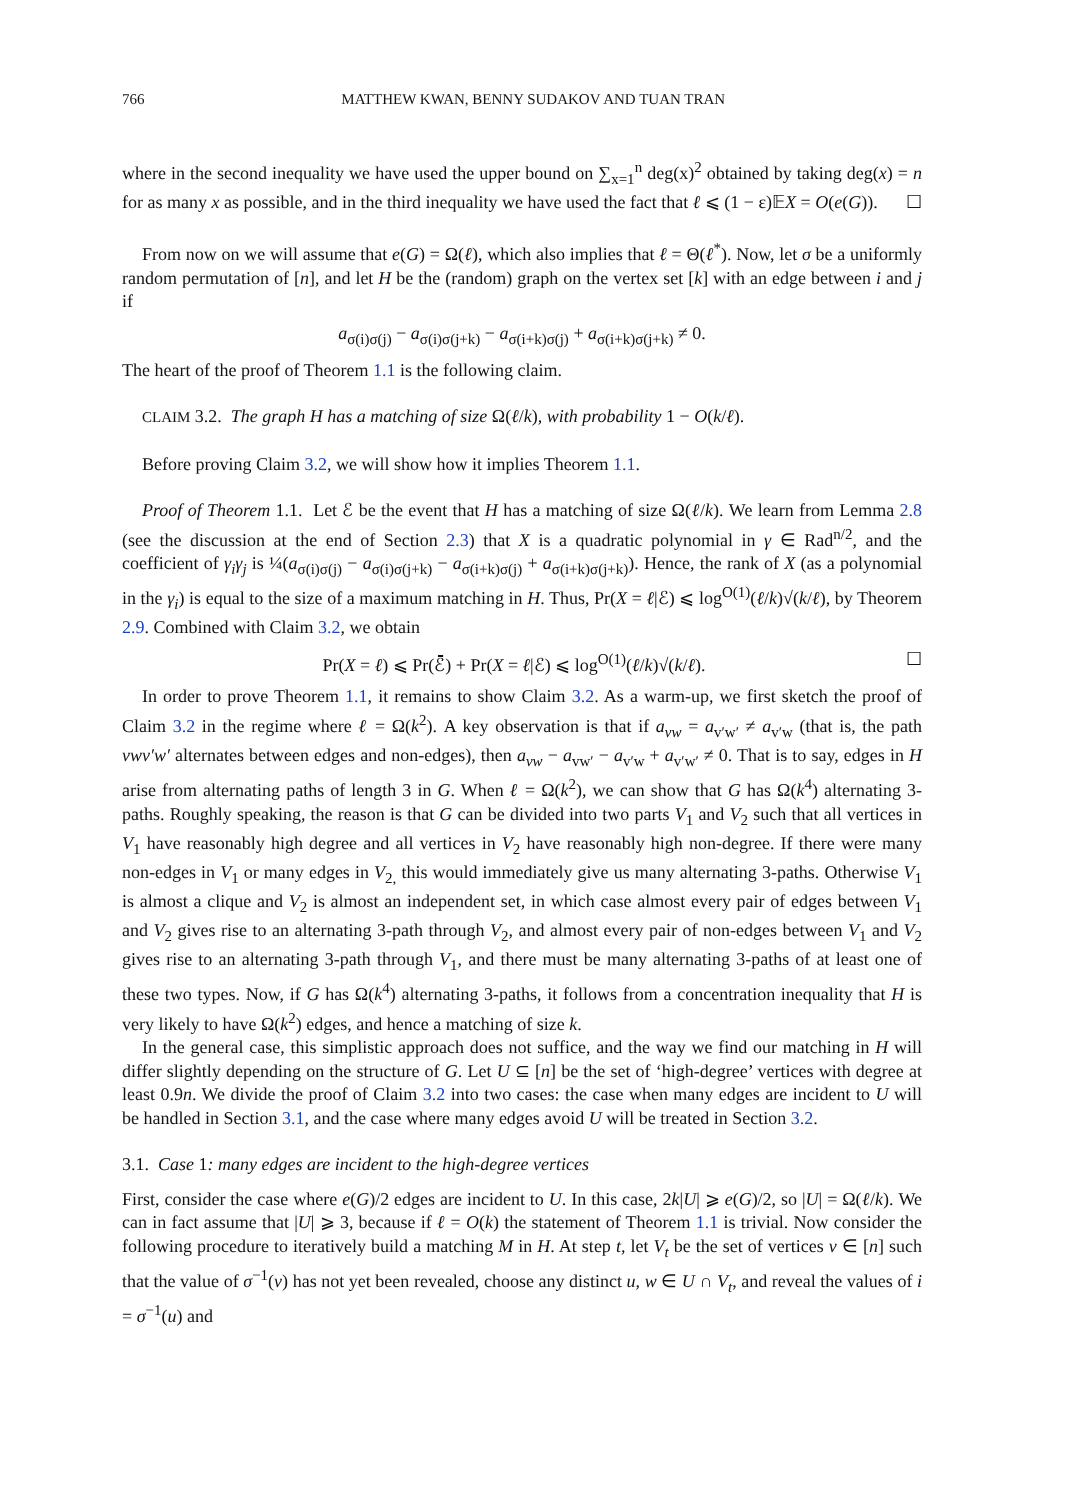766 MATTHEW KWAN, BENNY SUDAKOV AND TUAN TRAN
where in the second inequality we have used the upper bound on ∑<sub>x=1</sub><sup>n</sup> deg(x)<sup>2</sup> obtained by taking deg(x) = n for as many x as possible, and in the third inequality we have used the fact that ℓ ⩽ (1 − ε)𝔼X = O(e(G)). ☐
From now on we will assume that e(G) = Ω(ℓ), which also implies that ℓ = Θ(ℓ<sup>*</sup>). Now, let σ be a uniformly random permutation of [n], and let H be the (random) graph on the vertex set [k] with an edge between i and j if
a<sub>σ(i)σ(j)</sub> − a<sub>σ(i)σ(j+k)</sub> − a<sub>σ(i+k)σ(j)</sub> + a<sub>σ(i+k)σ(j+k)</sub> ≠ 0.
The heart of the proof of Theorem 1.1 is the following claim.
CLAIM 3.2. The graph H has a matching of size Ω(ℓ/k), with probability 1 − O(k/ℓ).
Before proving Claim 3.2, we will show how it implies Theorem 1.1.
Proof of Theorem 1.1. Let ℰ be the event that H has a matching of size Ω(ℓ/k). We learn from Lemma 2.8 (see the discussion at the end of Section 2.3) that X is a quadratic polynomial in γ ∈ Rad<sup>n/2</sup>, and the coefficient of γ<sub>i</sub>γ<sub>j</sub> is ¼(a<sub>σ(i)σ(j)</sub> − a<sub>σ(i)σ(j+k)</sub> − a<sub>σ(i+k)σ(j)</sub> + a<sub>σ(i+k)σ(j+k)</sub>). Hence, the rank of X (as a polynomial in the γ<sub>i</sub>) is equal to the size of a maximum matching in H. Thus, Pr(X = ℓ|ℰ) ⩽ log<sup>O(1)</sup>(ℓ/k)√(k/ℓ), by Theorem 2.9. Combined with Claim 3.2, we obtain
Pr(X = ℓ) ⩽ Pr(ℰ̄) + Pr(X = ℓ|ℰ) ⩽ log<sup>O(1)</sup>(ℓ/k)√(k/ℓ). ☐
In order to prove Theorem 1.1, it remains to show Claim 3.2. As a warm-up, we first sketch the proof of Claim 3.2 in the regime where ℓ = Ω(k<sup>2</sup>). A key observation is that if a<sub>vw</sub> = a<sub>v′w′</sub> ≠ a<sub>v′w</sub> (that is, the path vwv′w′ alternates between edges and non-edges), then a<sub>vw</sub> − a<sub>vw′</sub> − a<sub>v′w</sub> + a<sub>v′w′</sub> ≠ 0. That is to say, edges in H arise from alternating paths of length 3 in G. When ℓ = Ω(k<sup>2</sup>), we can show that G has Ω(k<sup>4</sup>) alternating 3-paths. Roughly speaking, the reason is that G can be divided into two parts V<sub>1</sub> and V<sub>2</sub> such that all vertices in V<sub>1</sub> have reasonably high degree and all vertices in V<sub>2</sub> have reasonably high non-degree. If there were many non-edges in V<sub>1</sub> or many edges in V<sub>2,</sub> this would immediately give us many alternating 3-paths. Otherwise V<sub>1</sub> is almost a clique and V<sub>2</sub> is almost an independent set, in which case almost every pair of edges between V<sub>1</sub> and V<sub>2</sub> gives rise to an alternating 3-path through V<sub>2</sub>, and almost every pair of non-edges between V<sub>1</sub> and V<sub>2</sub> gives rise to an alternating 3-path through V<sub>1</sub>, and there must be many alternating 3-paths of at least one of these two types. Now, if G has Ω(k<sup>4</sup>) alternating 3-paths, it follows from a concentration inequality that H is very likely to have Ω(k<sup>2</sup>) edges, and hence a matching of size k.
In the general case, this simplistic approach does not suffice, and the way we find our matching in H will differ slightly depending on the structure of G. Let U ⊆ [n] be the set of ‘high-degree’ vertices with degree at least 0.9n. We divide the proof of Claim 3.2 into two cases: the case when many edges are incident to U will be handled in Section 3.1, and the case where many edges avoid U will be treated in Section 3.2.
3.1. Case 1: many edges are incident to the high-degree vertices
First, consider the case where e(G)/2 edges are incident to U. In this case, 2k|U| ⩾ e(G)/2, so |U| = Ω(ℓ/k). We can in fact assume that |U| ⩾ 3, because if ℓ = O(k) the statement of Theorem 1.1 is trivial. Now consider the following procedure to iteratively build a matching M in H. At step t, let V<sub>t</sub> be the set of vertices v ∈ [n] such that the value of σ<sup>−1</sup>(v) has not yet been revealed, choose any distinct u, w ∈ U ∩ V<sub>t</sub>, and reveal the values of i = σ<sup>−1</sup>(u) and